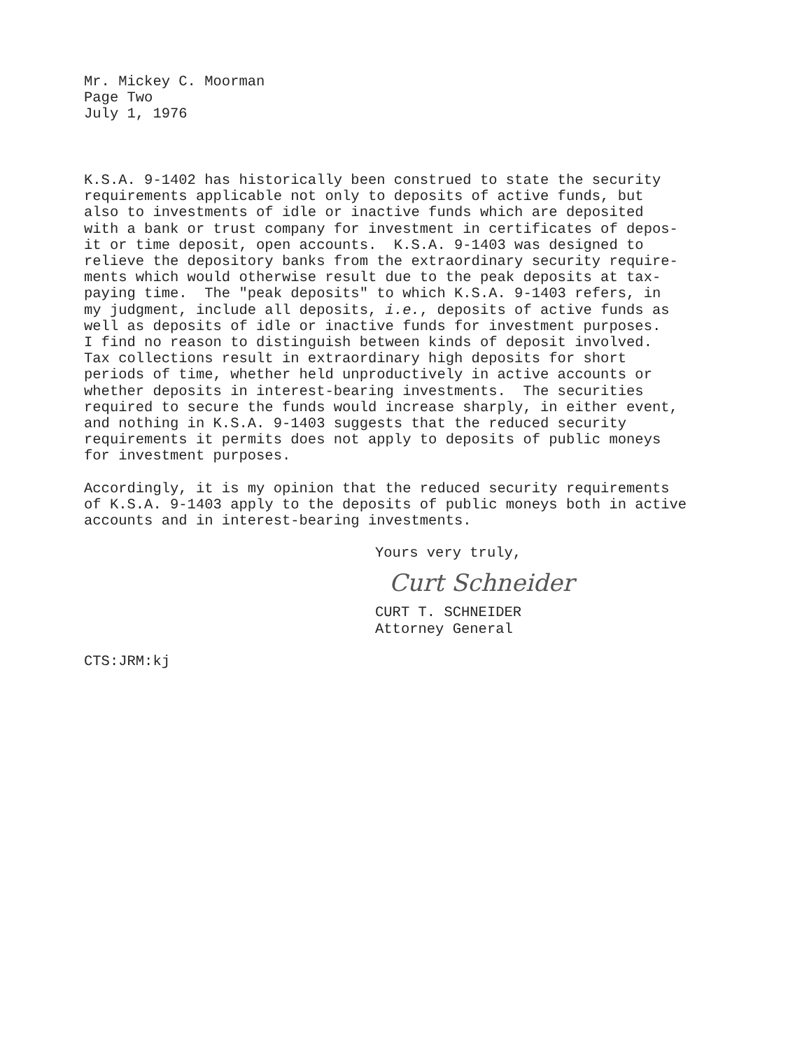Mr. Mickey C. Moorman
Page Two
July 1, 1976
K.S.A. 9-1402 has historically been construed to state the security requirements applicable not only to deposits of active funds, but also to investments of idle or inactive funds which are deposited with a bank or trust company for investment in certificates of depos- it or time deposit, open accounts. K.S.A. 9-1403 was designed to relieve the depository banks from the extraordinary security require- ments which would otherwise result due to the peak deposits at tax- paying time. The "peak deposits" to which K.S.A. 9-1403 refers, in my judgment, include all deposits, i.e., deposits of active funds as well as deposits of idle or inactive funds for investment purposes. I find no reason to distinguish between kinds of deposit involved. Tax collections result in extraordinary high deposits for short periods of time, whether held unproductively in active accounts or whether deposits in interest-bearing investments. The securities required to secure the funds would increase sharply, in either event, and nothing in K.S.A. 9-1403 suggests that the reduced security requirements it permits does not apply to deposits of public moneys for investment purposes.
Accordingly, it is my opinion that the reduced security requirements of K.S.A. 9-1403 apply to the deposits of public moneys both in active accounts and in interest-bearing investments.
Yours very truly,
Curt Schneider
CURT T. SCHNEIDER
Attorney General
CTS:JRM:kj